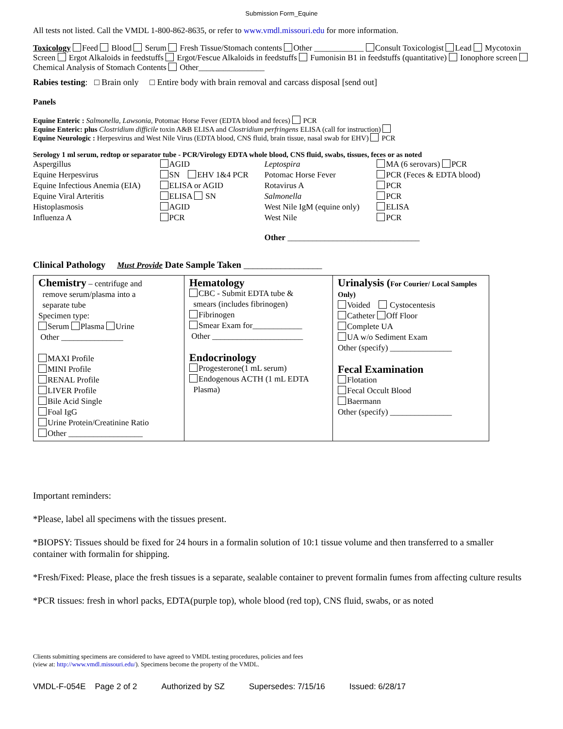Submission Form_Equine
All tests not listed. Call the VMDL 1-800-862-8635, or refer to www.vmdl.missouri.edu for more information.
Toxicology Feed Blood Serum Fresh Tissue/Stomach contents Other ____________ Consult Toxicologist Lead Mycotoxin Screen Ergot Alkaloids in feedstuffs Ergot/Fescue Alkaloids in feedstuffs Fumonisin B1 in feedstuffs (quantitative) Ionophore screen Chemical Analysis of Stomach Contents Other________________
Rabies testing: □ Brain only □ Entire body with brain removal and carcass disposal [send out]
Panels
Equine Enteric : Salmonella, Lawsonia, Potomac Horse Fever (EDTA blood and feces) PCR
Equine Enteric: plus Clostridium difficile toxin A&B ELISA and Clostridium perfringens ELISA (call for instruction)
Equine Neurologic : Herpesvirus and West Nile Virus (EDTA blood, CNS fluid, brain tissue, nasal swab for EHV) PCR
Serology 1 ml serum, redtop or separator tube - PCR/Virology EDTA whole blood, CNS fluid, swabs, tissues, feces or as noted
| Aspergillus | AGID | Leptospira | MA (6 serovars) PCR |
| Equine Herpesvirus | SN EHV 1&4 PCR | Potomac Horse Fever | PCR (Feces & EDTA blood) |
| Equine Infectious Anemia (EIA) | ELISA or AGID | Rotavirus A | PCR |
| Equine Viral Arteritis | ELISA SN | Salmonella | PCR |
| Histoplasmosis | AGID | West Nile IgM (equine only) | ELISA |
| Influenza A | PCR | West Nile | PCR |
| | | Other ________________________________ | |
Clinical Pathology Must Provide Date Sample Taken _________________
| Chemistry – centrifuge and remove serum/plasma into a separate tube Specimen type: Serum Plasma Urine Other _______________ MAXI Profile MINI Profile RENAL Profile LIVER Profile Bile Acid Single Foal IgG Urine Protein/Creatinine Ratio Other __________________ | Hematology CBC - Submit EDTA tube & smears (includes fibrinogen) Fibrinogen Smear Exam for____________ Other ______________________ Endocrinology Progesterone(1 mL serum) Endogenous ACTH (1 mL EDTA Plasma) | Urinalysis ( For Courier/ Local Samples Only) Voided Cystocentesis Catheter Off Floor Complete UA UA w/o Sediment Exam Other (specify) _______________ Fecal Examination Flotation Fecal Occult Blood Baermann Other (specify) _______________ |
Important reminders:
*Please, label all specimens with the tissues present.
*BIOPSY: Tissues should be fixed for 24 hours in a formalin solution of 10:1 tissue volume and then transferred to a smaller container with formalin for shipping.
*Fresh/Fixed: Please, place the fresh tissues is a separate, sealable container to prevent formalin fumes from affecting culture results
*PCR tissues: fresh in whorl packs, EDTA(purple top), whole blood (red top), CNS fluid, swabs, or as noted
Clients submitting specimens are considered to have agreed to VMDL testing procedures, policies and fees
(view at: http://www.vmdl.missouri.edu/). Specimens become the property of the VMDL.
VMDL-F-054E Page 2 of 2 Authorized by SZ Supersedes: 7/15/16 Issued: 6/28/17